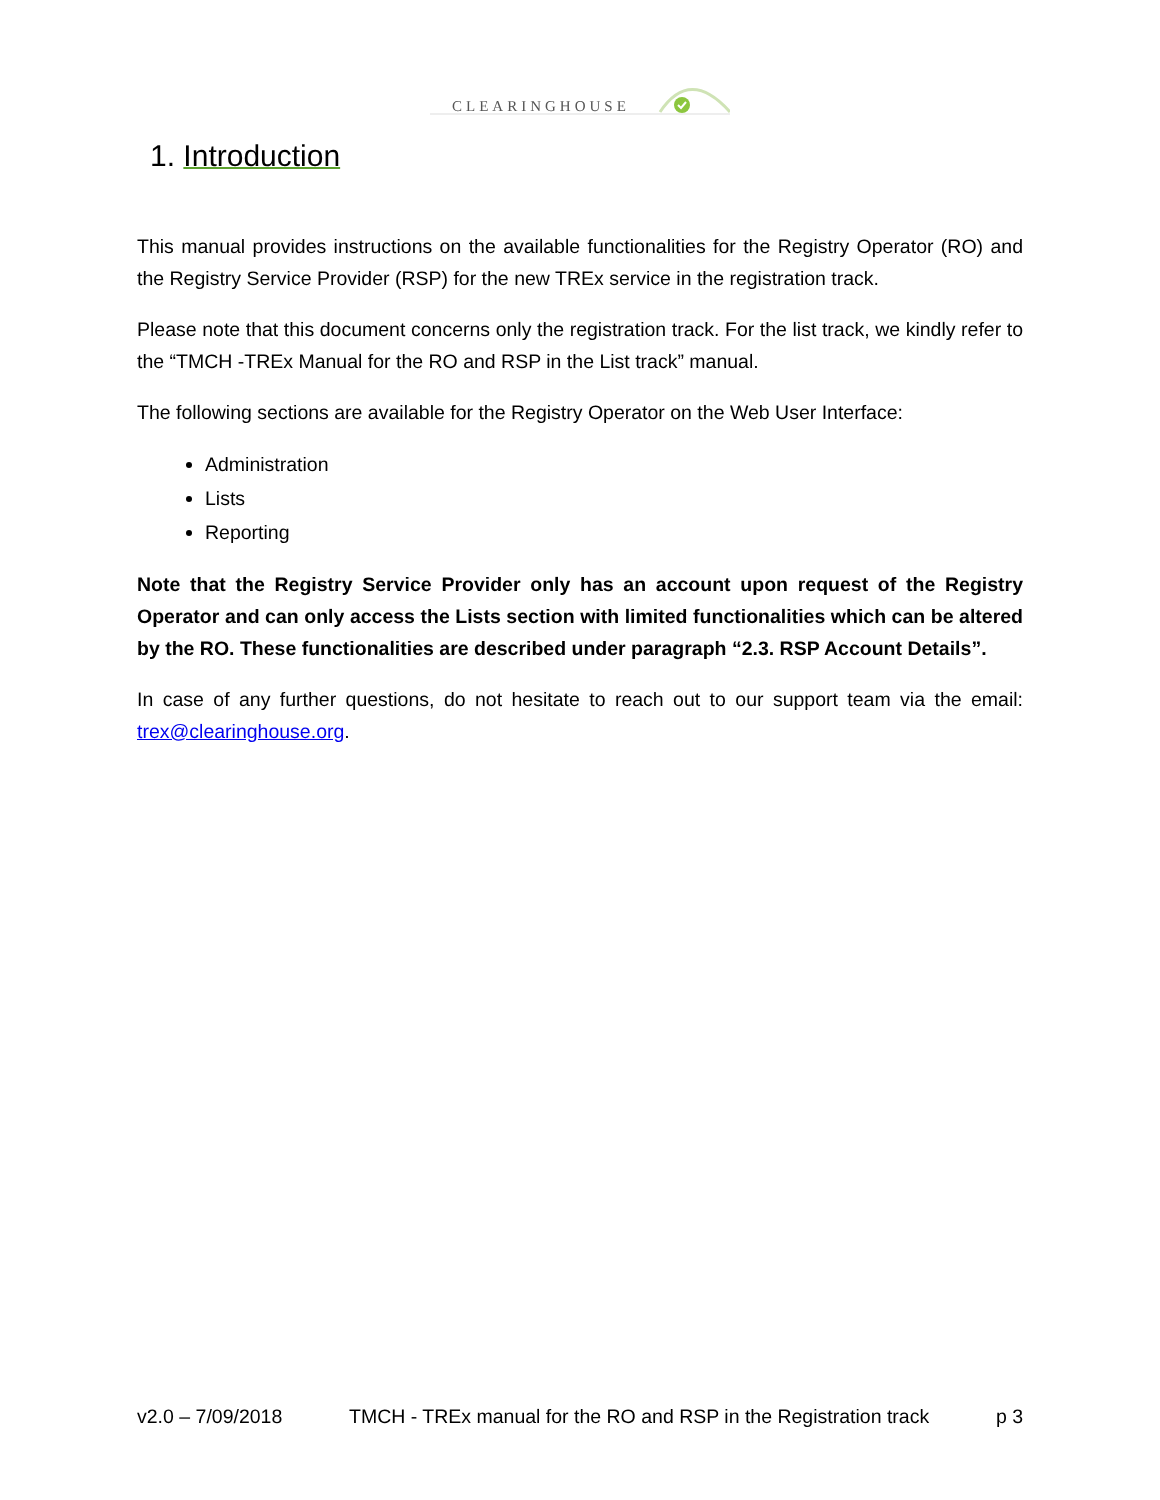CLEARINGHOUSE
1. Introduction
This manual provides instructions on the available functionalities for the Registry Operator (RO) and the Registry Service Provider (RSP) for the new TREx service in the registration track.
Please note that this document concerns only the registration track. For the list track, we kindly refer to the “TMCH -TREx Manual for the RO and RSP in the List track” manual.
The following sections are available for the Registry Operator on the Web User Interface:
Administration
Lists
Reporting
Note that the Registry Service Provider only has an account upon request of the Registry Operator and can only access the Lists section with limited functionalities which can be altered by the RO. These functionalities are described under paragraph “2.3. RSP Account Details”.
In case of any further questions, do not hesitate to reach out to our support team via the email: trex@clearinghouse.org.
v2.0 – 7/09/2018 TMCH - TREx manual for the RO and RSP in the Registration track p 3